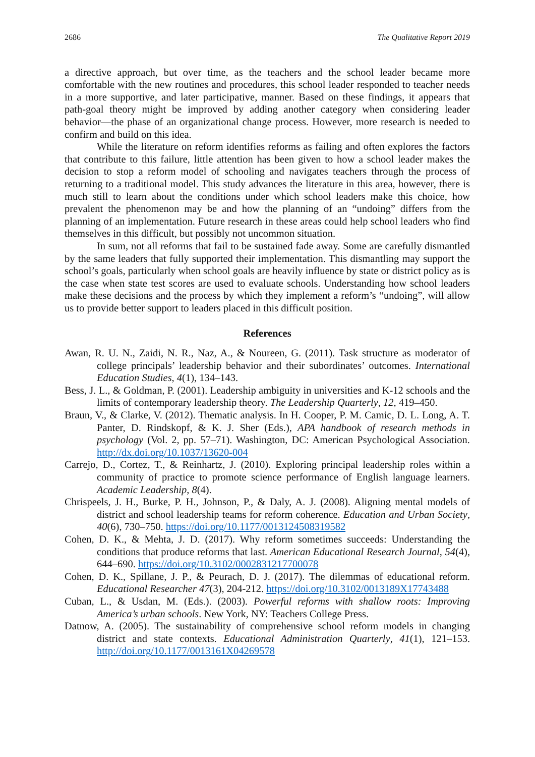2686 The Qualitative Report 2019
a directive approach, but over time, as the teachers and the school leader became more comfortable with the new routines and procedures, this school leader responded to teacher needs in a more supportive, and later participative, manner. Based on these findings, it appears that path-goal theory might be improved by adding another category when considering leader behavior—the phase of an organizational change process. However, more research is needed to confirm and build on this idea.
While the literature on reform identifies reforms as failing and often explores the factors that contribute to this failure, little attention has been given to how a school leader makes the decision to stop a reform model of schooling and navigates teachers through the process of returning to a traditional model. This study advances the literature in this area, however, there is much still to learn about the conditions under which school leaders make this choice, how prevalent the phenomenon may be and how the planning of an “undoing” differs from the planning of an implementation. Future research in these areas could help school leaders who find themselves in this difficult, but possibly not uncommon situation.
In sum, not all reforms that fail to be sustained fade away. Some are carefully dismantled by the same leaders that fully supported their implementation. This dismantling may support the school’s goals, particularly when school goals are heavily influence by state or district policy as is the case when state test scores are used to evaluate schools. Understanding how school leaders make these decisions and the process by which they implement a reform’s “undoing”, will allow us to provide better support to leaders placed in this difficult position.
References
Awan, R. U. N., Zaidi, N. R., Naz, A., & Noureen, G. (2011). Task structure as moderator of college principals’ leadership behavior and their subordinates’ outcomes. International Education Studies, 4(1), 134–143.
Bess, J. L., & Goldman, P. (2001). Leadership ambiguity in universities and K-12 schools and the limits of contemporary leadership theory. The Leadership Quarterly, 12, 419–450.
Braun, V., & Clarke, V. (2012). Thematic analysis. In H. Cooper, P. M. Camic, D. L. Long, A. T. Panter, D. Rindskopf, & K. J. Sher (Eds.), APA handbook of research methods in psychology (Vol. 2, pp. 57–71). Washington, DC: American Psychological Association. http://dx.doi.org/10.1037/13620-004
Carrejo, D., Cortez, T., & Reinhartz, J. (2010). Exploring principal leadership roles within a community of practice to promote science performance of English language learners. Academic Leadership, 8(4).
Chrispeels, J. H., Burke, P. H., Johnson, P., & Daly, A. J. (2008). Aligning mental models of district and school leadership teams for reform coherence. Education and Urban Society, 40(6), 730–750. https://doi.org/10.1177/0013124508319582
Cohen, D. K., & Mehta, J. D. (2017). Why reform sometimes succeeds: Understanding the conditions that produce reforms that last. American Educational Research Journal, 54(4), 644–690. https://doi.org/10.3102/0002831217700078
Cohen, D. K., Spillane, J. P., & Peurach, D. J. (2017). The dilemmas of educational reform. Educational Researcher 47(3), 204-212. https://doi.org/10.3102/0013189X17743488
Cuban, L., & Usdan, M. (Eds.). (2003). Powerful reforms with shallow roots: Improving America’s urban schools. New York, NY: Teachers College Press.
Datnow, A. (2005). The sustainability of comprehensive school reform models in changing district and state contexts. Educational Administration Quarterly, 41(1), 121–153. http://doi.org/10.1177/0013161X04269578